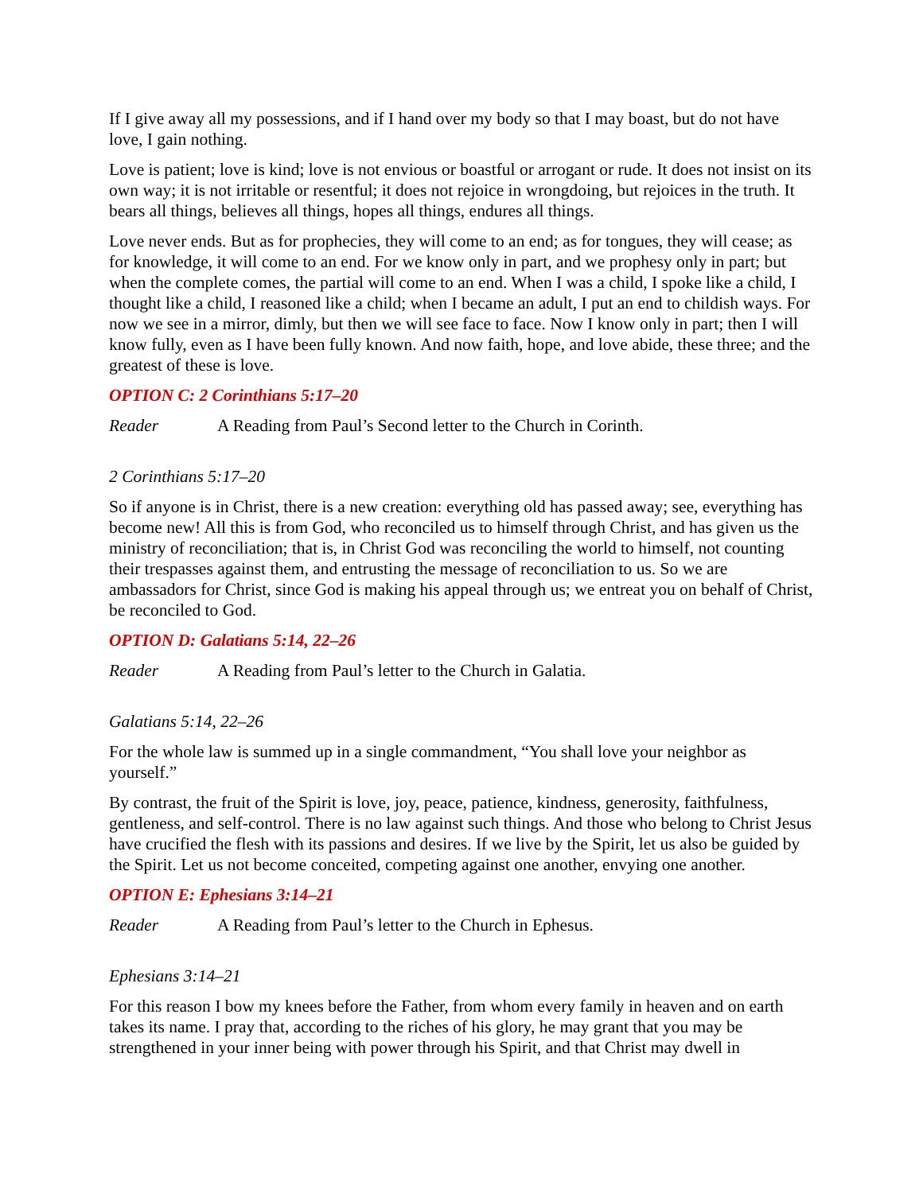If I give away all my possessions, and if I hand over my body so that I may boast, but do not have love, I gain nothing.
Love is patient; love is kind; love is not envious or boastful or arrogant or rude. It does not insist on its own way; it is not irritable or resentful; it does not rejoice in wrongdoing, but rejoices in the truth. It bears all things, believes all things, hopes all things, endures all things.
Love never ends. But as for prophecies, they will come to an end; as for tongues, they will cease; as for knowledge, it will come to an end. For we know only in part, and we prophesy only in part; but when the complete comes, the partial will come to an end. When I was a child, I spoke like a child, I thought like a child, I reasoned like a child; when I became an adult, I put an end to childish ways. For now we see in a mirror, dimly, but then we will see face to face. Now I know only in part; then I will know fully, even as I have been fully known. And now faith, hope, and love abide, these three; and the greatest of these is love.
OPTION C: 2 Corinthians 5:17–20
Reader A Reading from Paul’s Second letter to the Church in Corinth.
2 Corinthians 5:17–20
So if anyone is in Christ, there is a new creation: everything old has passed away; see, everything has become new! All this is from God, who reconciled us to himself through Christ, and has given us the ministry of reconciliation; that is, in Christ God was reconciling the world to himself, not counting their trespasses against them, and entrusting the message of reconciliation to us. So we are ambassadors for Christ, since God is making his appeal through us; we entreat you on behalf of Christ, be reconciled to God.
OPTION D: Galatians 5:14, 22–26
Reader A Reading from Paul’s letter to the Church in Galatia.
Galatians 5:14, 22–26
For the whole law is summed up in a single commandment, “You shall love your neighbor as yourself.”
By contrast, the fruit of the Spirit is love, joy, peace, patience, kindness, generosity, faithfulness, gentleness, and self-control. There is no law against such things. And those who belong to Christ Jesus have crucified the flesh with its passions and desires. If we live by the Spirit, let us also be guided by the Spirit. Let us not become conceited, competing against one another, envying one another.
OPTION E: Ephesians 3:14–21
Reader A Reading from Paul’s letter to the Church in Ephesus.
Ephesians 3:14–21
For this reason I bow my knees before the Father, from whom every family in heaven and on earth takes its name. I pray that, according to the riches of his glory, he may grant that you may be strengthened in your inner being with power through his Spirit, and that Christ may dwell in